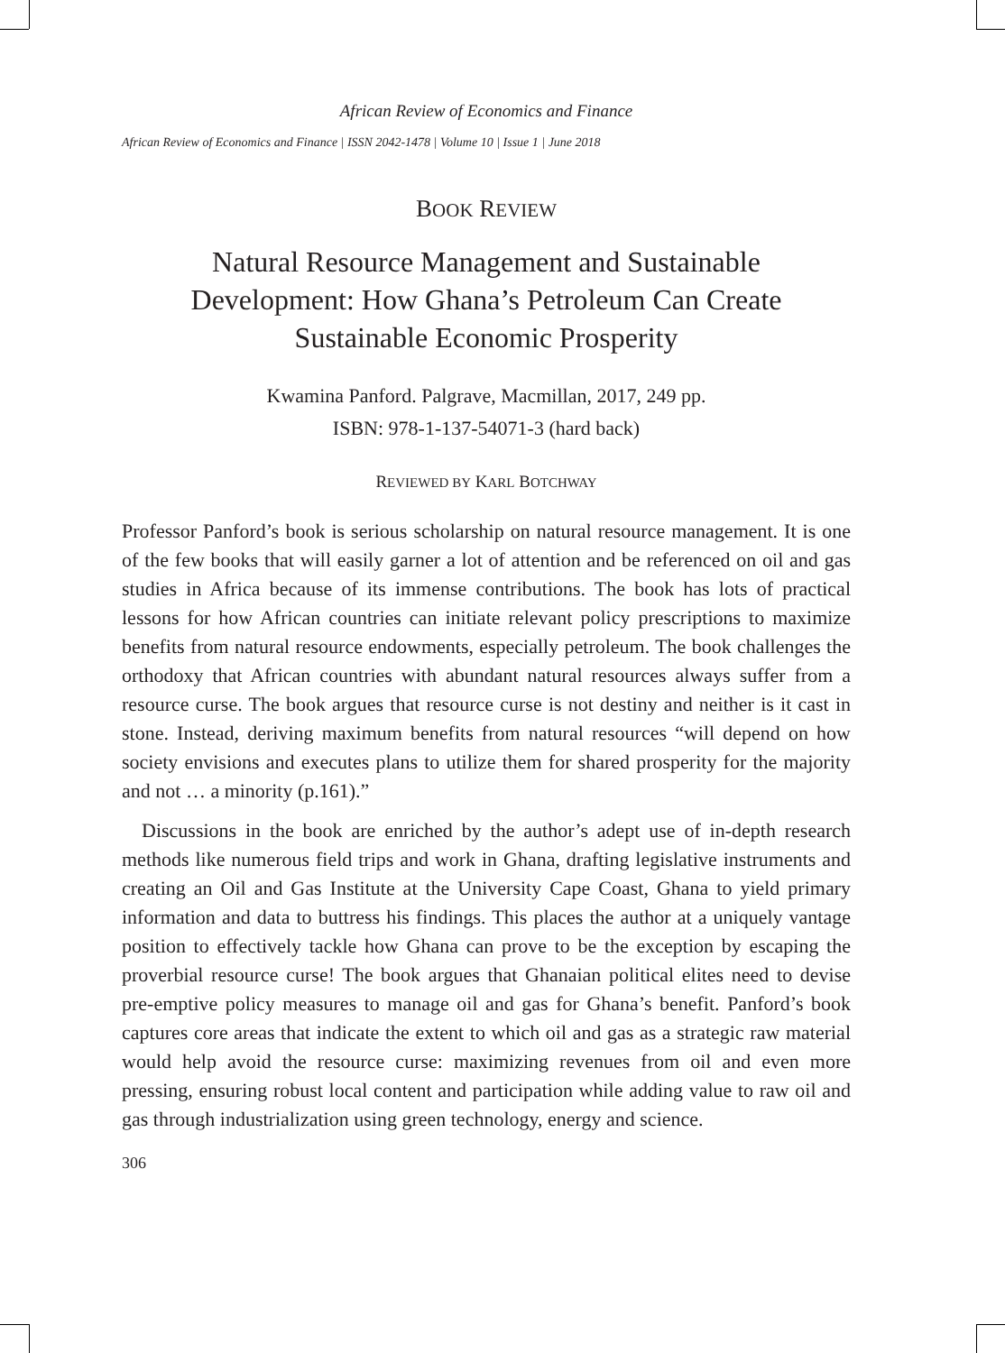African Review of Economics and Finance
African Review of Economics and Finance | ISSN 2042-1478 | Volume 10 | Issue 1 | June 2018
BOOK REVIEW
Natural Resource Management and Sustainable
Development: How Ghana’s Petroleum Can Create
Sustainable Economic Prosperity
Kwamina Panford. Palgrave, Macmillan, 2017, 249 pp.
ISBN: 978-1-137-54071-3 (hard back)
REVIEWED BY KARL BOTCHWAY
Professor Panford’s book is serious scholarship on natural resource management. It is one of the few books that will easily garner a lot of attention and be referenced on oil and gas studies in Africa because of its immense contributions. The book has lots of practical lessons for how African countries can initiate relevant policy prescriptions to maximize benefits from natural resource endowments, especially petroleum. The book challenges the orthodoxy that African countries with abundant natural resources always suffer from a resource curse. The book argues that resource curse is not destiny and neither is it cast in stone. Instead, deriving maximum benefits from natural resources “will depend on how society envisions and executes plans to utilize them for shared prosperity for the majority and not … a minority (p.161).”
Discussions in the book are enriched by the author’s adept use of in-depth research methods like numerous field trips and work in Ghana, drafting legislative instruments and creating an Oil and Gas Institute at the University Cape Coast, Ghana to yield primary information and data to buttress his findings. This places the author at a uniquely vantage position to effectively tackle how Ghana can prove to be the exception by escaping the proverbial resource curse! The book argues that Ghanaian political elites need to devise pre-emptive policy measures to manage oil and gas for Ghana’s benefit. Panford’s book captures core areas that indicate the extent to which oil and gas as a strategic raw material would help avoid the resource curse: maximizing revenues from oil and even more pressing, ensuring robust local content and participation while adding value to raw oil and gas through industrialization using green technology, energy and science.
306